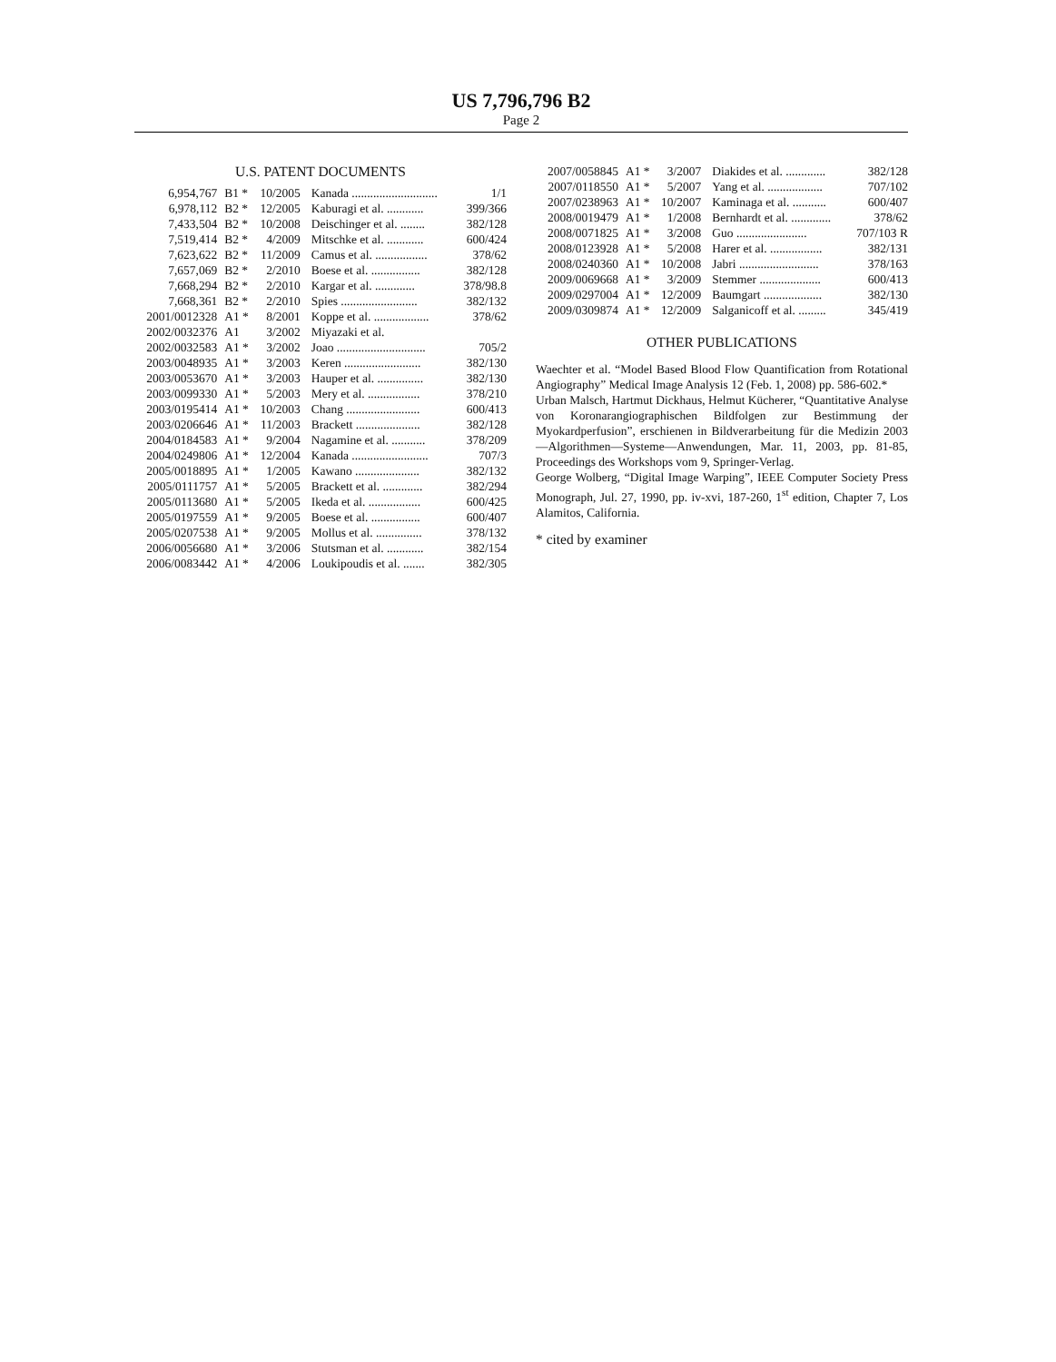US 7,796,796 B2
Page 2
U.S. PATENT DOCUMENTS
| 6,954,767 | B1 * | 10/2005 | Kanada ............................ | 1/1 |
| 6,978,112 | B2 * | 12/2005 | Kaburagi et al. ............ | 399/366 |
| 7,433,504 | B2 * | 10/2008 | Deischinger et al. ........ | 382/128 |
| 7,519,414 | B2 * | 4/2009 | Mitschke et al. ............ | 600/424 |
| 7,623,622 | B2 * | 11/2009 | Camus et al. ................. | 378/62 |
| 7,657,069 | B2 * | 2/2010 | Boese et al. ................ | 382/128 |
| 7,668,294 | B2 * | 2/2010 | Kargar et al. ............. | 378/98.8 |
| 7,668,361 | B2 * | 2/2010 | Spies ......................... | 382/132 |
| 2001/0012328 | A1 * | 8/2001 | Koppe et al. .................. | 378/62 |
| 2002/0032376 | A1 | 3/2002 | Miyazaki et al. | |
| 2002/0032583 | A1 * | 3/2002 | Joao ............................. | 705/2 |
| 2003/0048935 | A1 * | 3/2003 | Keren ......................... | 382/130 |
| 2003/0053670 | A1 * | 3/2003 | Hauper et al. ............... | 382/130 |
| 2003/0099330 | A1 * | 5/2003 | Mery et al. ................. | 378/210 |
| 2003/0195414 | A1 * | 10/2003 | Chang ........................ | 600/413 |
| 2003/0206646 | A1 * | 11/2003 | Brackett ..................... | 382/128 |
| 2004/0184583 | A1 * | 9/2004 | Nagamine et al. ........... | 378/209 |
| 2004/0249806 | A1 * | 12/2004 | Kanada ......................... | 707/3 |
| 2005/0018895 | A1 * | 1/2005 | Kawano ..................... | 382/132 |
| 2005/0111757 | A1 * | 5/2005 | Brackett et al. ............. | 382/294 |
| 2005/0113680 | A1 * | 5/2005 | Ikeda et al. ................. | 600/425 |
| 2005/0197559 | A1 * | 9/2005 | Boese et al. ................ | 600/407 |
| 2005/0207538 | A1 * | 9/2005 | Mollus et al. ............... | 378/132 |
| 2006/0056680 | A1 * | 3/2006 | Stutsman et al. ............ | 382/154 |
| 2006/0083442 | A1 * | 4/2006 | Loukipoudis et al. ....... | 382/305 |
| 2007/0058845 | A1 * | 3/2007 | Diakides et al. ............. | 382/128 |
| 2007/0118550 | A1 * | 5/2007 | Yang et al. .................. | 707/102 |
| 2007/0238963 | A1 * | 10/2007 | Kaminaga et al. ........... | 600/407 |
| 2008/0019479 | A1 * | 1/2008 | Bernhardt et al. ............. | 378/62 |
| 2008/0071825 | A1 * | 3/2008 | Guo ....................... | 707/103 R |
| 2008/0123928 | A1 * | 5/2008 | Harer et al. ................. | 382/131 |
| 2008/0240360 | A1 * | 10/2008 | Jabri .......................... | 378/163 |
| 2009/0069668 | A1 * | 3/2009 | Stemmer .................... | 600/413 |
| 2009/0297004 | A1 * | 12/2009 | Baumgart ................... | 382/130 |
| 2009/0309874 | A1 * | 12/2009 | Salganicoff et al. ......... | 345/419 |
OTHER PUBLICATIONS
Waechter et al. “Model Based Blood Flow Quantification from Rotational Angiography” Medical Image Analysis 12 (Feb. 1, 2008) pp. 586-602.*
Urban Malsch, Hartmut Dickhaus, Helmut Kücherer, “Quantitative Analyse von Koronarangiographischen Bildfolgen zur Bestimmung der Myokardperfusion”, erschienen in Bildverarbeitung für die Medizin 2003—Algorithmen—Systeme—Anwendungen, Mar. 11, 2003, pp. 81-85, Proceedings des Workshops vom 9, Springer-Verlag.
George Wolberg, “Digital Image Warping”, IEEE Computer Society Press Monograph, Jul. 27, 1990, pp. iv-xvi, 187-260, 1<sup>st</sup> edition, Chapter 7, Los Alamitos, California.
* cited by examiner